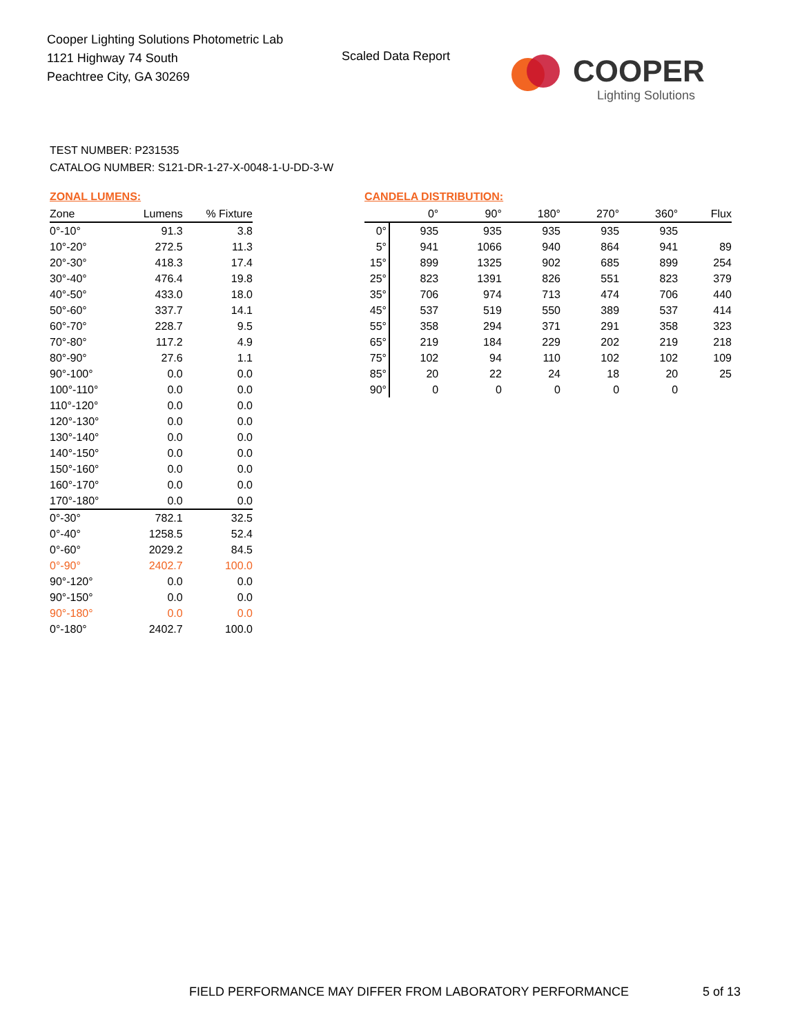Cooper Lighting Solutions Photometric Lab
1121 Highway 74 South
Peachtree City, GA 30269
Scaled Data Report
COOPER
Lighting Solutions
TEST NUMBER: P231535
CATALOG NUMBER: S121-DR-1-27-X-0048-1-U-DD-3-W
ZONAL LUMENS:
| Zone | Lumens | % Fixture |
| --- | --- | --- |
| 0°-10° | 91.3 | 3.8 |
| 10°-20° | 272.5 | 11.3 |
| 20°-30° | 418.3 | 17.4 |
| 30°-40° | 476.4 | 19.8 |
| 40°-50° | 433.0 | 18.0 |
| 50°-60° | 337.7 | 14.1 |
| 60°-70° | 228.7 | 9.5 |
| 70°-80° | 117.2 | 4.9 |
| 80°-90° | 27.6 | 1.1 |
| 90°-100° | 0.0 | 0.0 |
| 100°-110° | 0.0 | 0.0 |
| 110°-120° | 0.0 | 0.0 |
| 120°-130° | 0.0 | 0.0 |
| 130°-140° | 0.0 | 0.0 |
| 140°-150° | 0.0 | 0.0 |
| 150°-160° | 0.0 | 0.0 |
| 160°-170° | 0.0 | 0.0 |
| 170°-180° | 0.0 | 0.0 |
| 0°-30° | 782.1 | 32.5 |
| 0°-40° | 1258.5 | 52.4 |
| 0°-60° | 2029.2 | 84.5 |
| 0°-90° | 2402.7 | 100.0 |
| 90°-120° | 0.0 | 0.0 |
| 90°-150° | 0.0 | 0.0 |
| 90°-180° | 0.0 | 0.0 |
| 0°-180° | 2402.7 | 100.0 |
CANDELA DISTRIBUTION:
| | 0° | 90° | 180° | 270° | 360° | Flux |
| --- | --- | --- | --- | --- | --- | --- |
| 0° | 935 | 935 | 935 | 935 | 935 | |
| 5° | 941 | 1066 | 940 | 864 | 941 | 89 |
| 15° | 899 | 1325 | 902 | 685 | 899 | 254 |
| 25° | 823 | 1391 | 826 | 551 | 823 | 379 |
| 35° | 706 | 974 | 713 | 474 | 706 | 440 |
| 45° | 537 | 519 | 550 | 389 | 537 | 414 |
| 55° | 358 | 294 | 371 | 291 | 358 | 323 |
| 65° | 219 | 184 | 229 | 202 | 219 | 218 |
| 75° | 102 | 94 | 110 | 102 | 102 | 109 |
| 85° | 20 | 22 | 24 | 18 | 20 | 25 |
| 90° | 0 | 0 | 0 | 0 | 0 | |
FIELD PERFORMANCE MAY DIFFER FROM LABORATORY PERFORMANCE
5 of 13